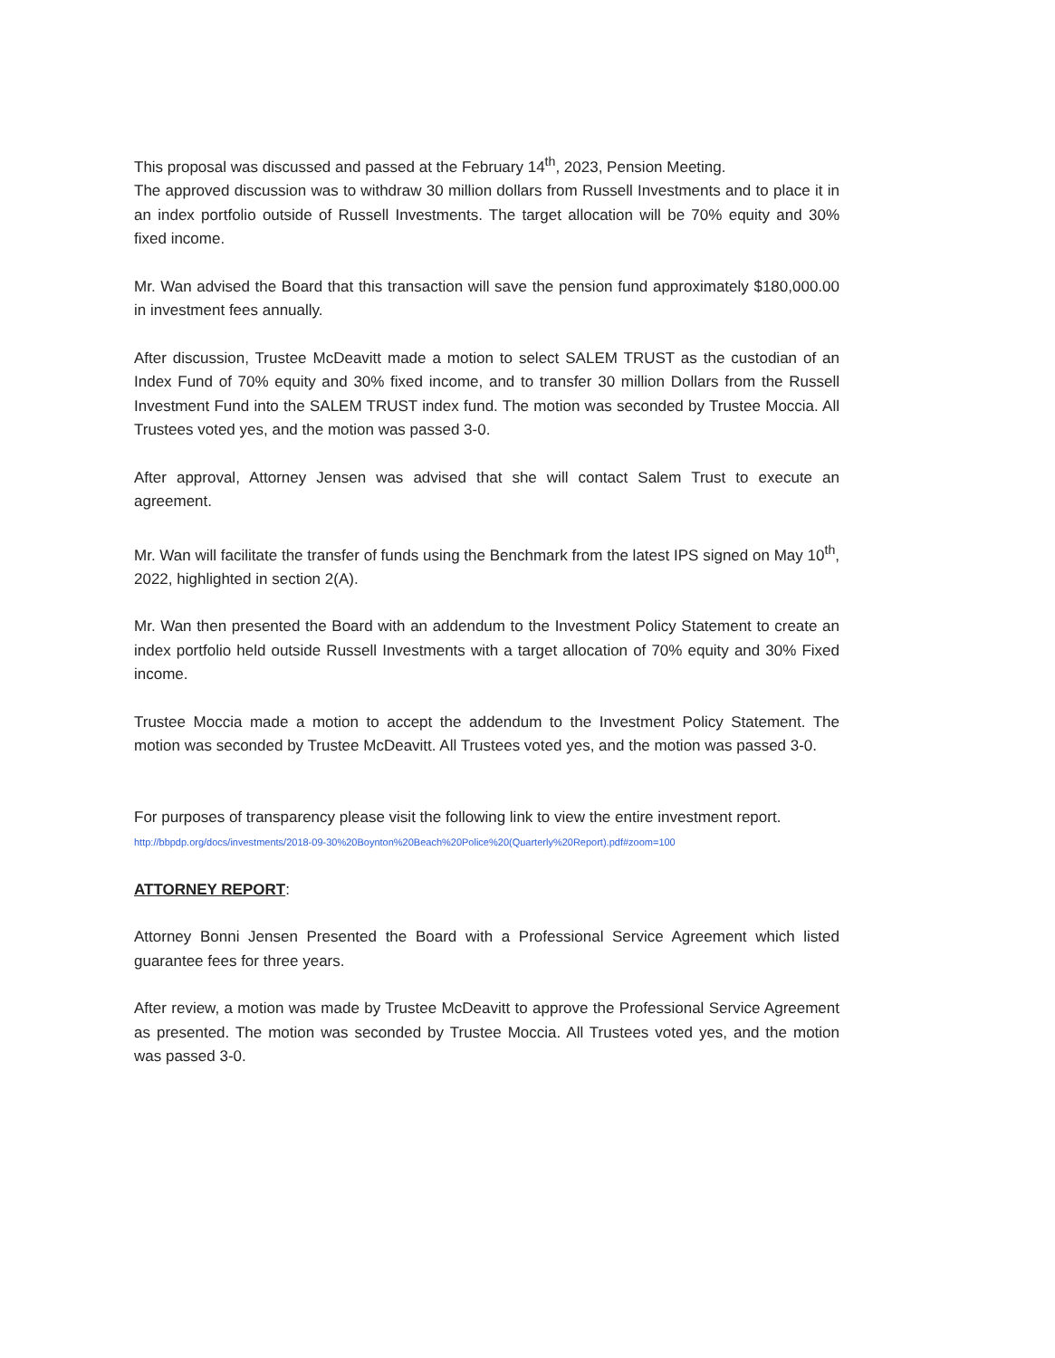This proposal was discussed and passed at the February 14<sup>th</sup>, 2023, Pension Meeting.
The approved discussion was to withdraw 30 million dollars from Russell Investments and to place it in an index portfolio outside of Russell Investments. The target allocation will be 70% equity and 30% fixed income.
Mr. Wan advised the Board that this transaction will save the pension fund approximately $180,000.00 in investment fees annually.
After discussion, Trustee McDeavitt made a motion to select SALEM TRUST as the custodian of an Index Fund of 70% equity and 30% fixed income, and to transfer 30 million Dollars from the Russell Investment Fund into the SALEM TRUST index fund. The motion was seconded by Trustee Moccia. All Trustees voted yes, and the motion was passed 3-0.
After approval, Attorney Jensen was advised that she will contact Salem Trust to execute an agreement.
Mr. Wan will facilitate the transfer of funds using the Benchmark from the latest IPS signed on May 10<sup>th</sup>, 2022, highlighted in section 2(A).
Mr. Wan then presented the Board with an addendum to the Investment Policy Statement to create an index portfolio held outside Russell Investments with a target allocation of 70% equity and 30% Fixed income.
Trustee Moccia made a motion to accept the addendum to the Investment Policy Statement. The motion was seconded by Trustee McDeavitt. All Trustees voted yes, and the motion was passed 3-0.
For purposes of transparency please visit the following link to view the entire investment report.
http://bbpdp.org/docs/investments/2018-09-30%20Boynton%20Beach%20Police%20(Quarterly%20Report).pdf#zoom=100
ATTORNEY REPORT:
Attorney Bonni Jensen Presented the Board with a Professional Service Agreement which listed guarantee fees for three years.
After review, a motion was made by Trustee McDeavitt to approve the Professional Service Agreement as presented. The motion was seconded by Trustee Moccia. All Trustees voted yes, and the motion was passed 3-0.